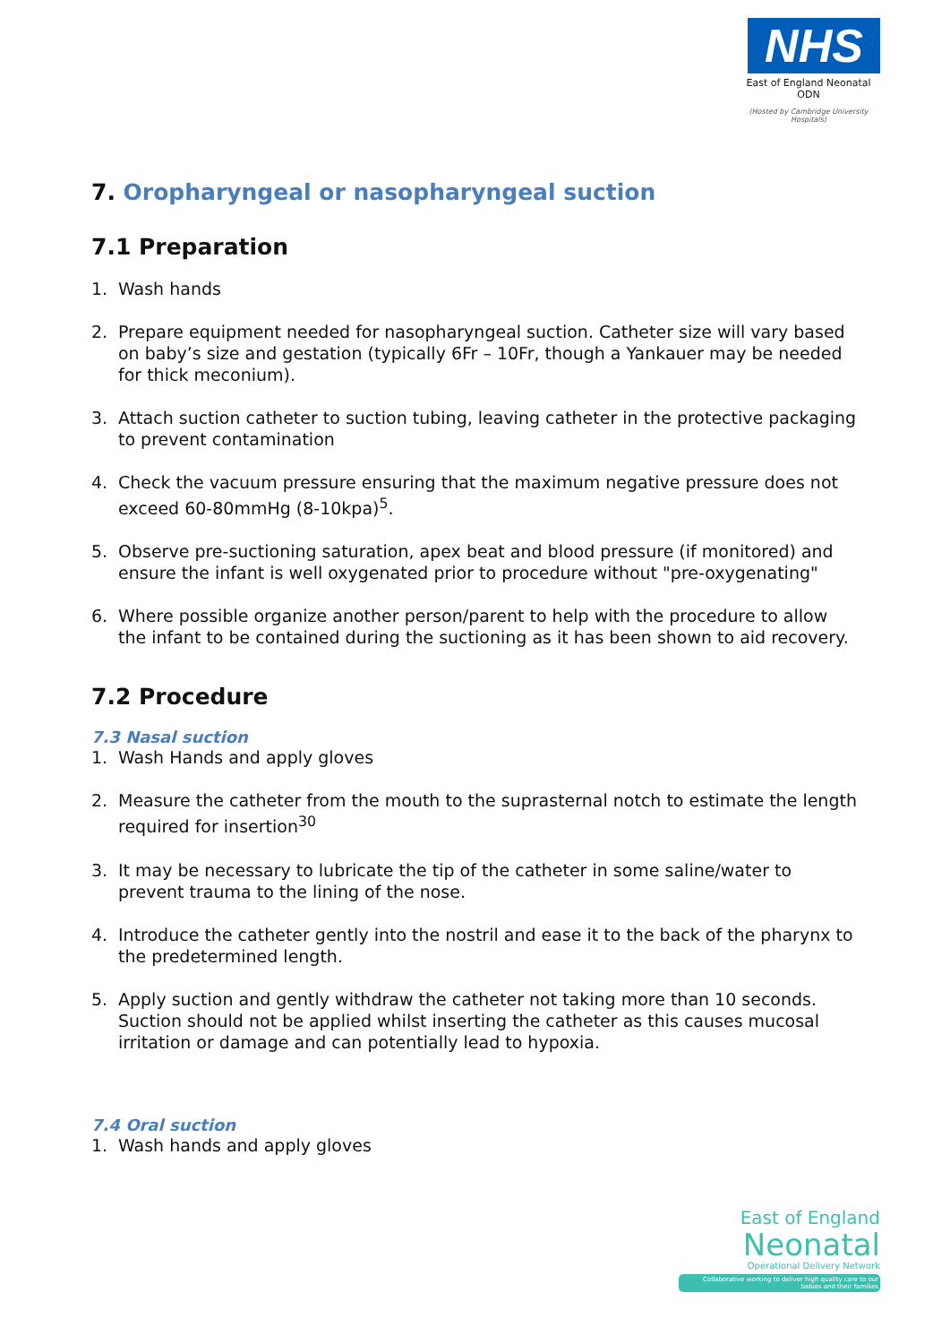NHS
East of England Neonatal ODN
(Hosted by Cambridge University Hospitals)
7. Oropharyngeal or nasopharyngeal suction
7.1 Preparation
1. Wash hands
2. Prepare equipment needed for nasopharyngeal suction. Catheter size will vary based on baby’s size and gestation (typically 6Fr – 10Fr, though a Yankauer may be needed for thick meconium).
3. Attach suction catheter to suction tubing, leaving catheter in the protective packaging to prevent contamination
4. Check the vacuum pressure ensuring that the maximum negative pressure does not exceed 60-80mmHg (8-10kpa)<sup>5</sup>.
5. Observe pre-suctioning saturation, apex beat and blood pressure (if monitored) and ensure the infant is well oxygenated prior to procedure without "pre-oxygenating"
6. Where possible organize another person/parent to help with the procedure to allow the infant to be contained during the suctioning as it has been shown to aid recovery.
7.2 Procedure
7.3 Nasal suction
1. Wash Hands and apply gloves
2. Measure the catheter from the mouth to the suprasternal notch to estimate the length required for insertion<sup>30</sup>
3. It may be necessary to lubricate the tip of the catheter in some saline/water to prevent trauma to the lining of the nose.
4. Introduce the catheter gently into the nostril and ease it to the back of the pharynx to the predetermined length.
5. Apply suction and gently withdraw the catheter not taking more than 10 seconds. Suction should not be applied whilst inserting the catheter as this causes mucosal irritation or damage and can potentially lead to hypoxia.
7.4 Oral suction
1. Wash hands and apply gloves
East of England
Neonatal
Operational Delivery Network
Collaborative working to deliver high quality care to our babies and their families